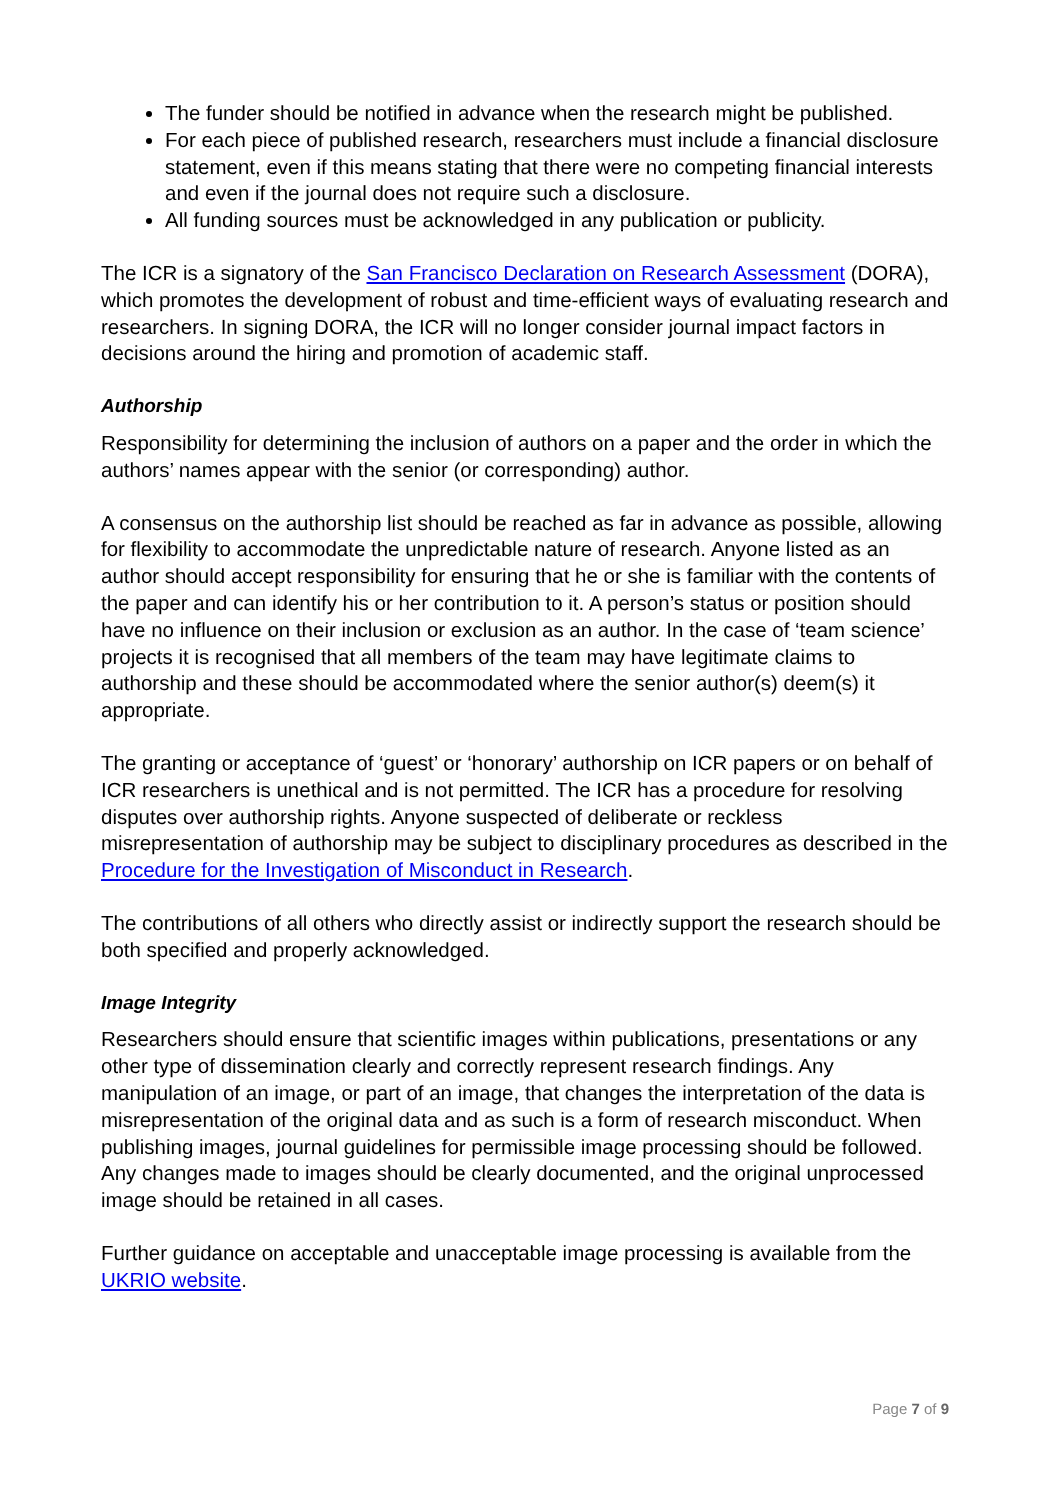The funder should be notified in advance when the research might be published.
For each piece of published research, researchers must include a financial disclosure statement, even if this means stating that there were no competing financial interests and even if the journal does not require such a disclosure.
All funding sources must be acknowledged in any publication or publicity.
The ICR is a signatory of the San Francisco Declaration on Research Assessment (DORA), which promotes the development of robust and time-efficient ways of evaluating research and researchers. In signing DORA, the ICR will no longer consider journal impact factors in decisions around the hiring and promotion of academic staff.
Authorship
Responsibility for determining the inclusion of authors on a paper and the order in which the authors’ names appear with the senior (or corresponding) author.
A consensus on the authorship list should be reached as far in advance as possible, allowing for flexibility to accommodate the unpredictable nature of research. Anyone listed as an author should accept responsibility for ensuring that he or she is familiar with the contents of the paper and can identify his or her contribution to it. A person’s status or position should have no influence on their inclusion or exclusion as an author. In the case of ‘team science’ projects it is recognised that all members of the team may have legitimate claims to authorship and these should be accommodated where the senior author(s) deem(s) it appropriate.
The granting or acceptance of ‘guest’ or ‘honorary’ authorship on ICR papers or on behalf of ICR researchers is unethical and is not permitted. The ICR has a procedure for resolving disputes over authorship rights. Anyone suspected of deliberate or reckless misrepresentation of authorship may be subject to disciplinary procedures as described in the Procedure for the Investigation of Misconduct in Research.
The contributions of all others who directly assist or indirectly support the research should be both specified and properly acknowledged.
Image Integrity
Researchers should ensure that scientific images within publications, presentations or any other type of dissemination clearly and correctly represent research findings. Any manipulation of an image, or part of an image, that changes the interpretation of the data is misrepresentation of the original data and as such is a form of research misconduct. When publishing images, journal guidelines for permissible image processing should be followed. Any changes made to images should be clearly documented, and the original unprocessed image should be retained in all cases.
Further guidance on acceptable and unacceptable image processing is available from the UKRIO website.
Page 7 of 9